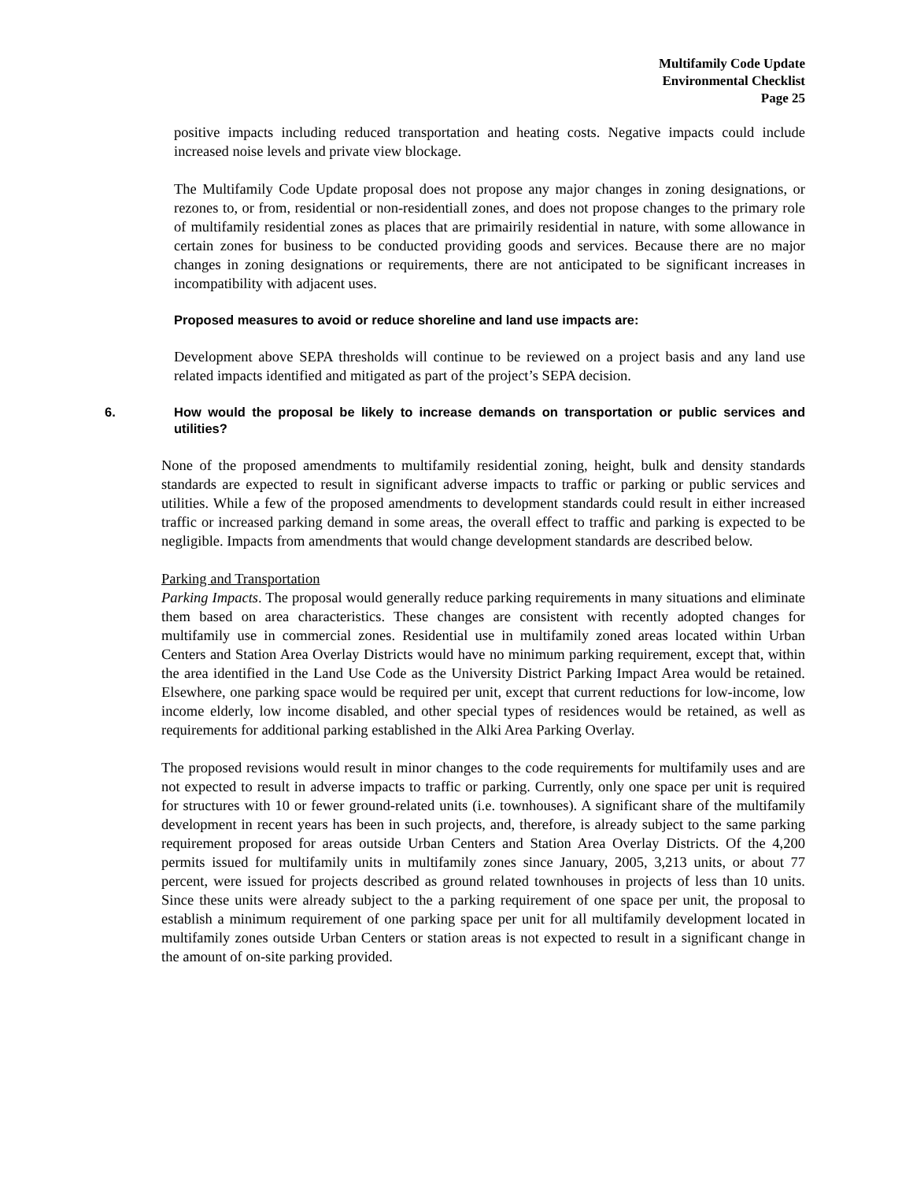Multifamily Code Update
Environmental Checklist
Page 25
positive impacts including reduced transportation and heating costs. Negative impacts could include increased noise levels and private view blockage.
The Multifamily Code Update proposal does not propose any major changes in zoning designations, or rezones to, or from, residential or non-residentiall zones, and does not propose changes to the primary role of multifamily residential zones as places that are primairily residential in nature, with some allowance in certain zones for business to be conducted providing goods and services. Because there are no major changes in zoning designations or requirements, there are not anticipated to be significant increases in incompatibility with adjacent uses.
Proposed measures to avoid or reduce shoreline and land use impacts are:
Development above SEPA thresholds will continue to be reviewed on a project basis and any land use related impacts identified and mitigated as part of the project’s SEPA decision.
6. How would the proposal be likely to increase demands on transportation or public services and utilities?
None of the proposed amendments to multifamily residential zoning, height, bulk and density standards standards are expected to result in significant adverse impacts to traffic or parking or public services and utilities. While a few of the proposed amendments to development standards could result in either increased traffic or increased parking demand in some areas, the overall effect to traffic and parking is expected to be negligible. Impacts from amendments that would change development standards are described below.
Parking and Transportation
Parking Impacts. The proposal would generally reduce parking requirements in many situations and eliminate them based on area characteristics. These changes are consistent with recently adopted changes for multifamily use in commercial zones. Residential use in multifamily zoned areas located within Urban Centers and Station Area Overlay Districts would have no minimum parking requirement, except that, within the area identified in the Land Use Code as the University District Parking Impact Area would be retained. Elsewhere, one parking space would be required per unit, except that current reductions for low-income, low income elderly, low income disabled, and other special types of residences would be retained, as well as requirements for additional parking established in the Alki Area Parking Overlay.
The proposed revisions would result in minor changes to the code requirements for multifamily uses and are not expected to result in adverse impacts to traffic or parking. Currently, only one space per unit is required for structures with 10 or fewer ground-related units (i.e. townhouses). A significant share of the multifamily development in recent years has been in such projects, and, therefore, is already subject to the same parking requirement proposed for areas outside Urban Centers and Station Area Overlay Districts. Of the 4,200 permits issued for multifamily units in multifamily zones since January, 2005, 3,213 units, or about 77 percent, were issued for projects described as ground related townhouses in projects of less than 10 units. Since these units were already subject to the a parking requirement of one space per unit, the proposal to establish a minimum requirement of one parking space per unit for all multifamily development located in multifamily zones outside Urban Centers or station areas is not expected to result in a significant change in the amount of on-site parking provided.